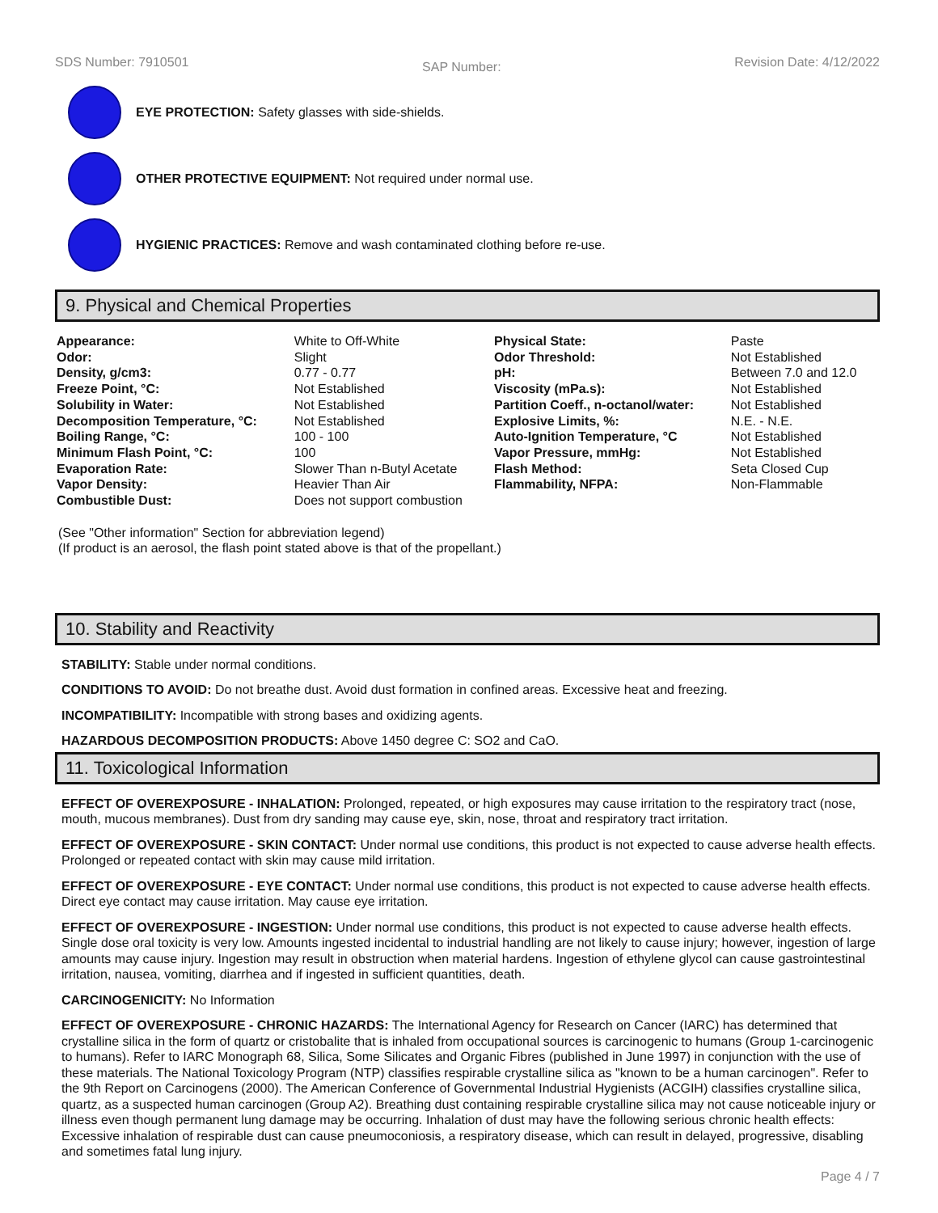SDS Number: 7910501 SAP Number: Revision Date: 4/12/2022
EYE PROTECTION: Safety glasses with side-shields.
OTHER PROTECTIVE EQUIPMENT: Not required under normal use.
HYGIENIC PRACTICES: Remove and wash contaminated clothing before re-use.
9. Physical and Chemical Properties
| Appearance: | White to Off-White | Physical State: | Paste |
| Odor: | Slight | Odor Threshold: | Not Established |
| Density, g/cm3: | 0.77 - 0.77 | pH: | Between 7.0 and 12.0 |
| Freeze Point, °C: | Not Established | Viscosity (mPa.s): | Not Established |
| Solubility in Water: | Not Established | Partition Coeff., n-octanol/water: | Not Established |
| Decomposition Temperature, °C: | Not Established | Explosive Limits, %: | N.E. - N.E. |
| Boiling Range, °C: | 100 - 100 | Auto-Ignition Temperature, °C | Not Established |
| Minimum Flash Point, °C: | 100 | Vapor Pressure, mmHg: | Not Established |
| Evaporation Rate: | Slower Than n-Butyl Acetate | Flash Method: | Seta Closed Cup |
| Vapor Density: | Heavier Than Air | Flammability, NFPA: | Non-Flammable |
| Combustible Dust: | Does not support combustion | | |
(See "Other information" Section for abbreviation legend)
(If product is an aerosol, the flash point stated above is that of the propellant.)
10. Stability and Reactivity
STABILITY: Stable under normal conditions.
CONDITIONS TO AVOID: Do not breathe dust. Avoid dust formation in confined areas. Excessive heat and freezing.
INCOMPATIBILITY: Incompatible with strong bases and oxidizing agents.
HAZARDOUS DECOMPOSITION PRODUCTS: Above 1450 degree C: SO2 and CaO.
11. Toxicological Information
EFFECT OF OVEREXPOSURE - INHALATION: Prolonged, repeated, or high exposures may cause irritation to the respiratory tract (nose, mouth, mucous membranes). Dust from dry sanding may cause eye, skin, nose, throat and respiratory tract irritation.
EFFECT OF OVEREXPOSURE - SKIN CONTACT: Under normal use conditions, this product is not expected to cause adverse health effects. Prolonged or repeated contact with skin may cause mild irritation.
EFFECT OF OVEREXPOSURE - EYE CONTACT: Under normal use conditions, this product is not expected to cause adverse health effects. Direct eye contact may cause irritation. May cause eye irritation.
EFFECT OF OVEREXPOSURE - INGESTION: Under normal use conditions, this product is not expected to cause adverse health effects. Single dose oral toxicity is very low. Amounts ingested incidental to industrial handling are not likely to cause injury; however, ingestion of large amounts may cause injury. Ingestion may result in obstruction when material hardens. Ingestion of ethylene glycol can cause gastrointestinal irritation, nausea, vomiting, diarrhea and if ingested in sufficient quantities, death.
CARCINOGENICITY: No Information
EFFECT OF OVEREXPOSURE - CHRONIC HAZARDS: The International Agency for Research on Cancer (IARC) has determined that crystalline silica in the form of quartz or cristobalite that is inhaled from occupational sources is carcinogenic to humans (Group 1-carcinogenic to humans). Refer to IARC Monograph 68, Silica, Some Silicates and Organic Fibres (published in June 1997) in conjunction with the use of these materials. The National Toxicology Program (NTP) classifies respirable crystalline silica as "known to be a human carcinogen". Refer to the 9th Report on Carcinogens (2000). The American Conference of Governmental Industrial Hygienists (ACGIH) classifies crystalline silica, quartz, as a suspected human carcinogen (Group A2). Breathing dust containing respirable crystalline silica may not cause noticeable injury or illness even though permanent lung damage may be occurring. Inhalation of dust may have the following serious chronic health effects: Excessive inhalation of respirable dust can cause pneumoconiosis, a respiratory disease, which can result in delayed, progressive, disabling and sometimes fatal lung injury.
Page 4 / 7